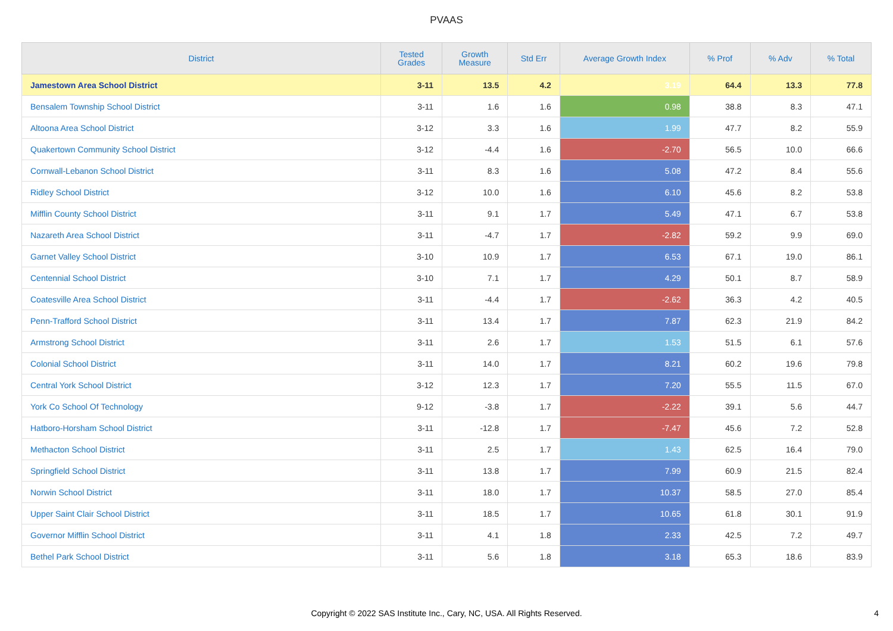PVAAS
| District | Tested Grades | Growth Measure | Std Err | Average Growth Index | % Prof | % Adv | % Total |
| --- | --- | --- | --- | --- | --- | --- | --- |
| Jamestown Area School District | 3-11 | 13.5 | 4.2 | 3.19 | 64.4 | 13.3 | 77.8 |
| Bensalem Township School District | 3-11 | 1.6 | 1.6 | 0.98 | 38.8 | 8.3 | 47.1 |
| Altoona Area School District | 3-12 | 3.3 | 1.6 | 1.99 | 47.7 | 8.2 | 55.9 |
| Quakertown Community School District | 3-12 | -4.4 | 1.6 | -2.70 | 56.5 | 10.0 | 66.6 |
| Cornwall-Lebanon School District | 3-11 | 8.3 | 1.6 | 5.08 | 47.2 | 8.4 | 55.6 |
| Ridley School District | 3-12 | 10.0 | 1.6 | 6.10 | 45.6 | 8.2 | 53.8 |
| Mifflin County School District | 3-11 | 9.1 | 1.7 | 5.49 | 47.1 | 6.7 | 53.8 |
| Nazareth Area School District | 3-11 | -4.7 | 1.7 | -2.82 | 59.2 | 9.9 | 69.0 |
| Garnet Valley School District | 3-10 | 10.9 | 1.7 | 6.53 | 67.1 | 19.0 | 86.1 |
| Centennial School District | 3-10 | 7.1 | 1.7 | 4.29 | 50.1 | 8.7 | 58.9 |
| Coatesville Area School District | 3-11 | -4.4 | 1.7 | -2.62 | 36.3 | 4.2 | 40.5 |
| Penn-Trafford School District | 3-11 | 13.4 | 1.7 | 7.87 | 62.3 | 21.9 | 84.2 |
| Armstrong School District | 3-11 | 2.6 | 1.7 | 1.53 | 51.5 | 6.1 | 57.6 |
| Colonial School District | 3-11 | 14.0 | 1.7 | 8.21 | 60.2 | 19.6 | 79.8 |
| Central York School District | 3-12 | 12.3 | 1.7 | 7.20 | 55.5 | 11.5 | 67.0 |
| York Co School Of Technology | 9-12 | -3.8 | 1.7 | -2.22 | 39.1 | 5.6 | 44.7 |
| Hatboro-Horsham School District | 3-11 | -12.8 | 1.7 | -7.47 | 45.6 | 7.2 | 52.8 |
| Methacton School District | 3-11 | 2.5 | 1.7 | 1.43 | 62.5 | 16.4 | 79.0 |
| Springfield School District | 3-11 | 13.8 | 1.7 | 7.99 | 60.9 | 21.5 | 82.4 |
| Norwin School District | 3-11 | 18.0 | 1.7 | 10.37 | 58.5 | 27.0 | 85.4 |
| Upper Saint Clair School District | 3-11 | 18.5 | 1.7 | 10.65 | 61.8 | 30.1 | 91.9 |
| Governor Mifflin School District | 3-11 | 4.1 | 1.8 | 2.33 | 42.5 | 7.2 | 49.7 |
| Bethel Park School District | 3-11 | 5.6 | 1.8 | 3.18 | 65.3 | 18.6 | 83.9 |
Copyright © 2022 SAS Institute Inc., Cary, NC, USA. All Rights Reserved.
4